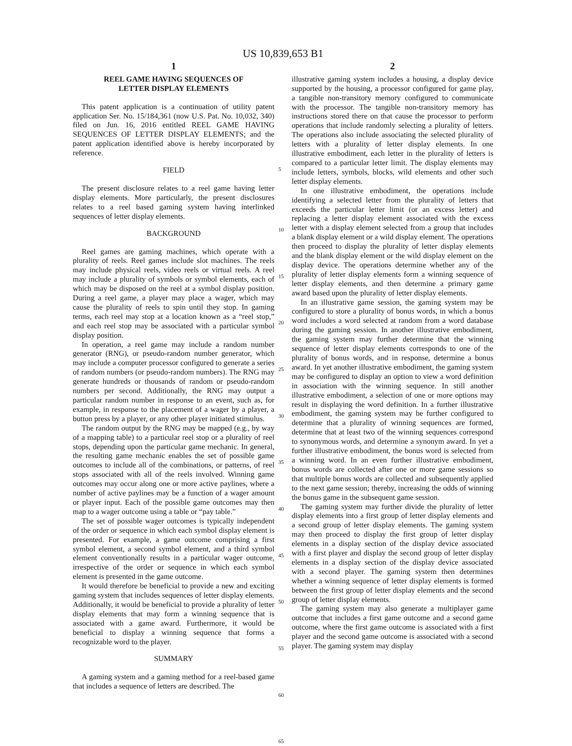US 10,839,653 B1
1
REEL GAME HAVING SEQUENCES OF
LETTER DISPLAY ELEMENTS
This patent application is a continuation of utility patent application Ser. No. 15/184,361 (now U.S. Pat. No. 10,032, 340) filed on Jun. 16, 2016 entitled REEL GAME HAVING SEQUENCES OF LETTER DISPLAY ELEMENTS; and the patent application identified above is hereby incorporated by reference.
FIELD
The present disclosure relates to a reel game having letter display elements. More particularly, the present disclosures relates to a reel based gaming system having interlinked sequences of letter display elements.
BACKGROUND
Reel games are gaming machines, which operate with a plurality of reels. Reel games include slot machines. The reels may include physical reels, video reels or virtual reels. A reel may include a plurality of symbols or symbol elements, each of which may be disposed on the reel at a symbol display position. During a reel game, a player may place a wager, which may cause the plurality of reels to spin until they stop. In gaming terms, each reel may stop at a location known as a “reel stop,” and each reel stop may be associated with a particular symbol display position.
In operation, a reel game may include a random number generator (RNG), or pseudo-random number generator, which may include a computer processor configured to generate a series of random numbers (or pseudo-random numbers). The RNG may generate hundreds or thousands of random or pseudo-random numbers per second. Additionally, the RNG may output a particular random number in response to an event, such as, for example, in response to the placement of a wager by a player, a button press by a player, or any other player initiated stimulus.
The random output by the RNG may be mapped (e.g., by way of a mapping table) to a particular reel stop or a plurality of reel stops, depending upon the particular game mechanic. In general, the resulting game mechanic enables the set of possible game outcomes to include all of the combinations, or patterns, of reel stops associated with all of the reels involved. Winning game outcomes may occur along one or more active paylines, where a number of active paylines may be a function of a wager amount or player input. Each of the possible game outcomes may then map to a wager outcome using a table or “pay table.”
The set of possible wager outcomes is typically independent of the order or sequence in which each symbol display element is presented. For example, a game outcome comprising a first symbol element, a second symbol element, and a third symbol element conventionally results in a particular wager outcome, irrespective of the order or sequence in which each symbol element is presented in the game outcome.
It would therefore be beneficial to provide a new and exciting gaming system that includes sequences of letter display elements. Additionally, it would be beneficial to provide a plurality of letter display elements that may form a winning sequence that is associated with a game award. Furthermore, it would be beneficial to display a winning sequence that forms a recognizable word to the player.
SUMMARY
A gaming system and a gaming method for a reel-based game that includes a sequence of letters are described. The
5
10
15
20
25
30
35
40
45
50
55
60
65
2
illustrative gaming system includes a housing, a display device supported by the housing, a processor configured for game play, a tangible non-transitory memory configured to communicate with the processor. The tangible non-transitory memory has instructions stored there on that cause the processor to perform operations that include randomly selecting a plurality of letters. The operations also include associating the selected plurality of letters with a plurality of letter display elements. In one illustrative embodiment, each letter in the plurality of letters is compared to a particular letter limit. The display elements may include letters, symbols, blocks, wild elements and other such letter display elements.
In one illustrative embodiment, the operations include identifying a selected letter from the plurality of letters that exceeds the particular letter limit (or an excess letter) and replacing a letter display element associated with the excess letter with a display element selected from a group that includes a blank display element or a wild display element. The operations then proceed to display the plurality of letter display elements and the blank display element or the wild display element on the display device. The operations determine whether any of the plurality of letter display elements form a winning sequence of letter display elements, and then determine a primary game award based upon the plurality of letter display elements.
In an illustrative game session, the gaming system may be configured to store a plurality of bonus words, in which a bonus word includes a word selected at random from a word database during the gaming session. In another illustrative embodiment, the gaming system may further determine that the winning sequence of letter display elements corresponds to one of the plurality of bonus words, and in response, determine a bonus award. In yet another illustrative embodiment, the gaming system may be configured to display an option to view a word definition in association with the winning sequence. In still another illustrative embodiment, a selection of one or more options may result in displaying the word definition. In a further illustrative embodiment, the gaming system may be further configured to determine that a plurality of winning sequences are formed, determine that at least two of the winning sequences correspond to synonymous words, and determine a synonym award. In yet a further illustrative embodiment, the bonus word is selected from a winning word. In an even further illustrative embodiment, bonus words are collected after one or more game sessions so that multiple bonus words are collected and subsequently applied to the next game session; thereby, increasing the odds of winning the bonus game in the subsequent game session.
The gaming system may further divide the plurality of letter display elements into a first group of letter display elements and a second group of letter display elements. The gaming system may then proceed to display the first group of letter display elements in a display section of the display device associated with a first player and display the second group of letter display elements in a display section of the display device associated with a second player. The gaming system then determines whether a winning sequence of letter display elements is formed between the first group of letter display elements and the second group of letter display elements.
The gaming system may also generate a multiplayer game outcome that includes a first game outcome and a second game outcome, where the first game outcome is associated with a first player and the second game outcome is associated with a second player. The gaming system may display